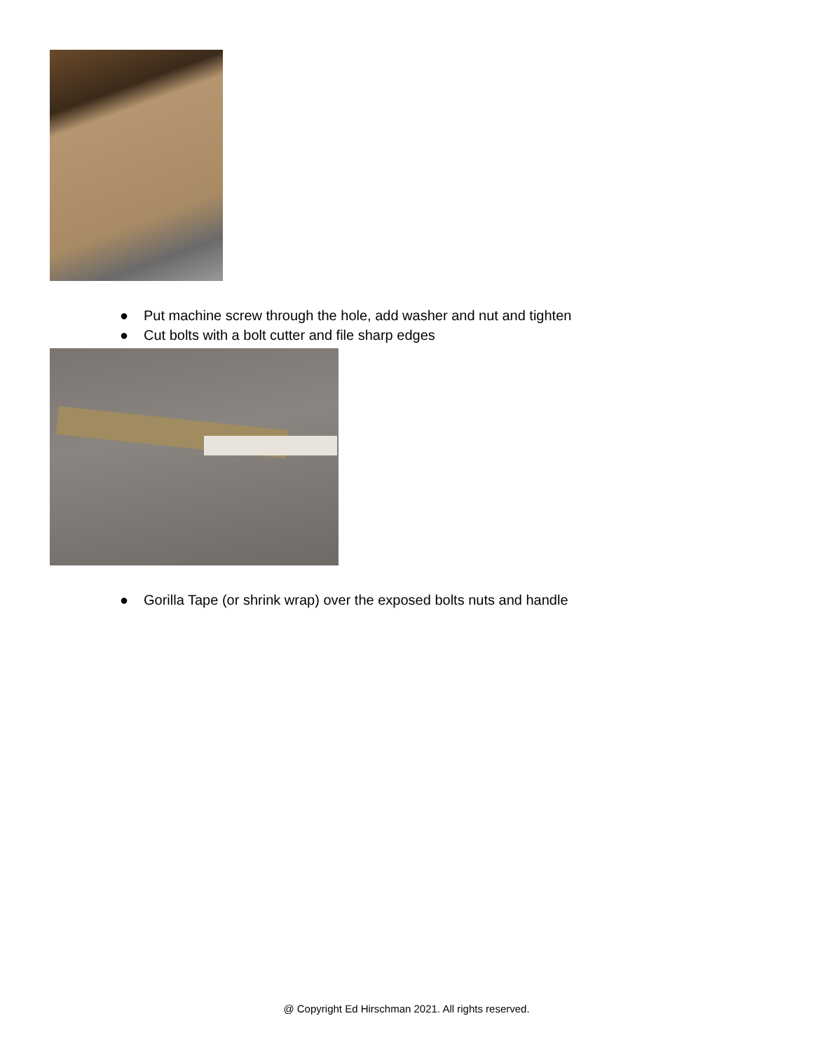● Put machine screw through the hole, add washer and nut and tighten
● Cut bolts with a bolt cutter and file sharp edges
● Gorilla Tape (or shrink wrap) over the exposed bolts nuts and handle
@ Copyright Ed Hirschman 2021. All rights reserved.